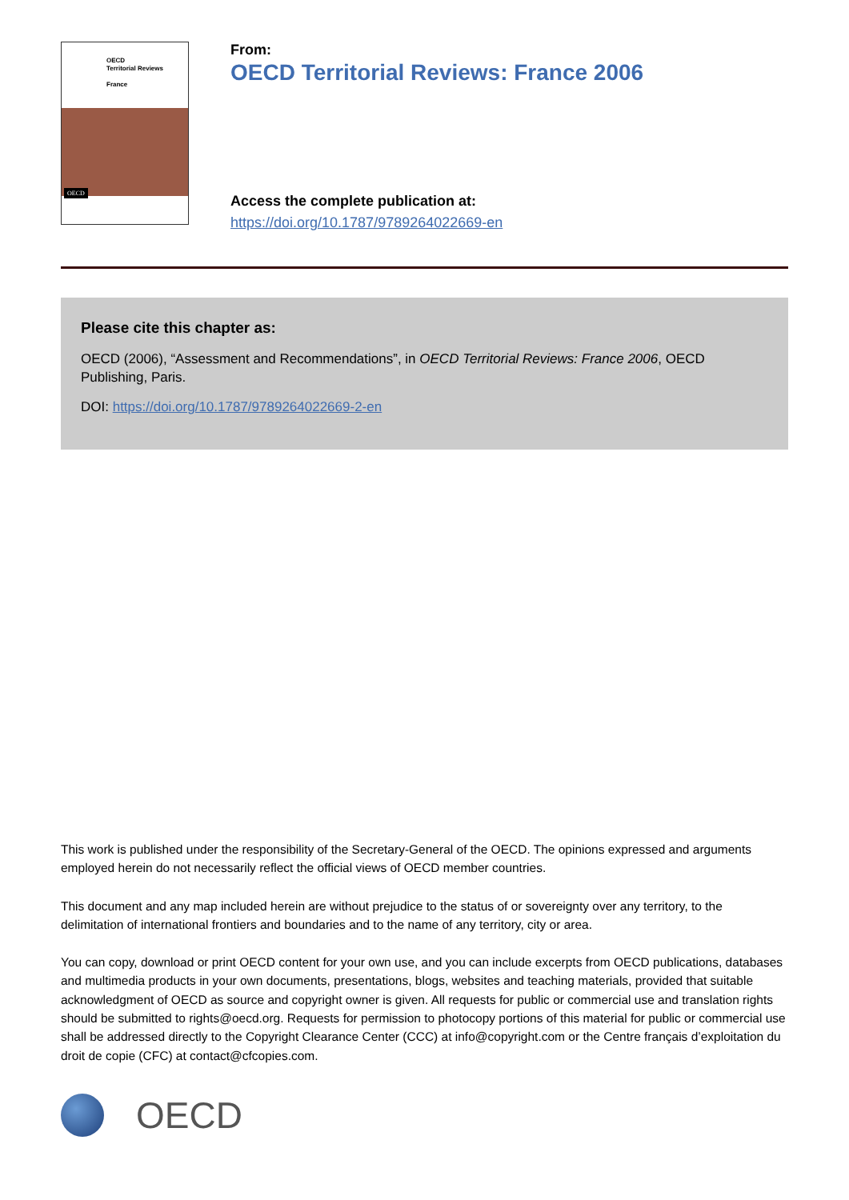OECD
Territorial Reviews
France
OECD
From:
OECD Territorial Reviews: France 2006
Access the complete publication at:
https://doi.org/10.1787/9789264022669-en
Please cite this chapter as:
OECD (2006), “Assessment and Recommendations”, in OECD Territorial Reviews: France 2006, OECD Publishing, Paris.
DOI: https://doi.org/10.1787/9789264022669-2-en
This work is published under the responsibility of the Secretary-General of the OECD. The opinions expressed and arguments employed herein do not necessarily reflect the official views of OECD member countries.
This document and any map included herein are without prejudice to the status of or sovereignty over any territory, to the delimitation of international frontiers and boundaries and to the name of any territory, city or area.
You can copy, download or print OECD content for your own use, and you can include excerpts from OECD publications, databases and multimedia products in your own documents, presentations, blogs, websites and teaching materials, provided that suitable acknowledgment of OECD as source and copyright owner is given. All requests for public or commercial use and translation rights should be submitted to rights@oecd.org. Requests for permission to photocopy portions of this material for public or commercial use shall be addressed directly to the Copyright Clearance Center (CCC) at info@copyright.com or the Centre français d’exploitation du droit de copie (CFC) at contact@cfcopies.com.
OECD